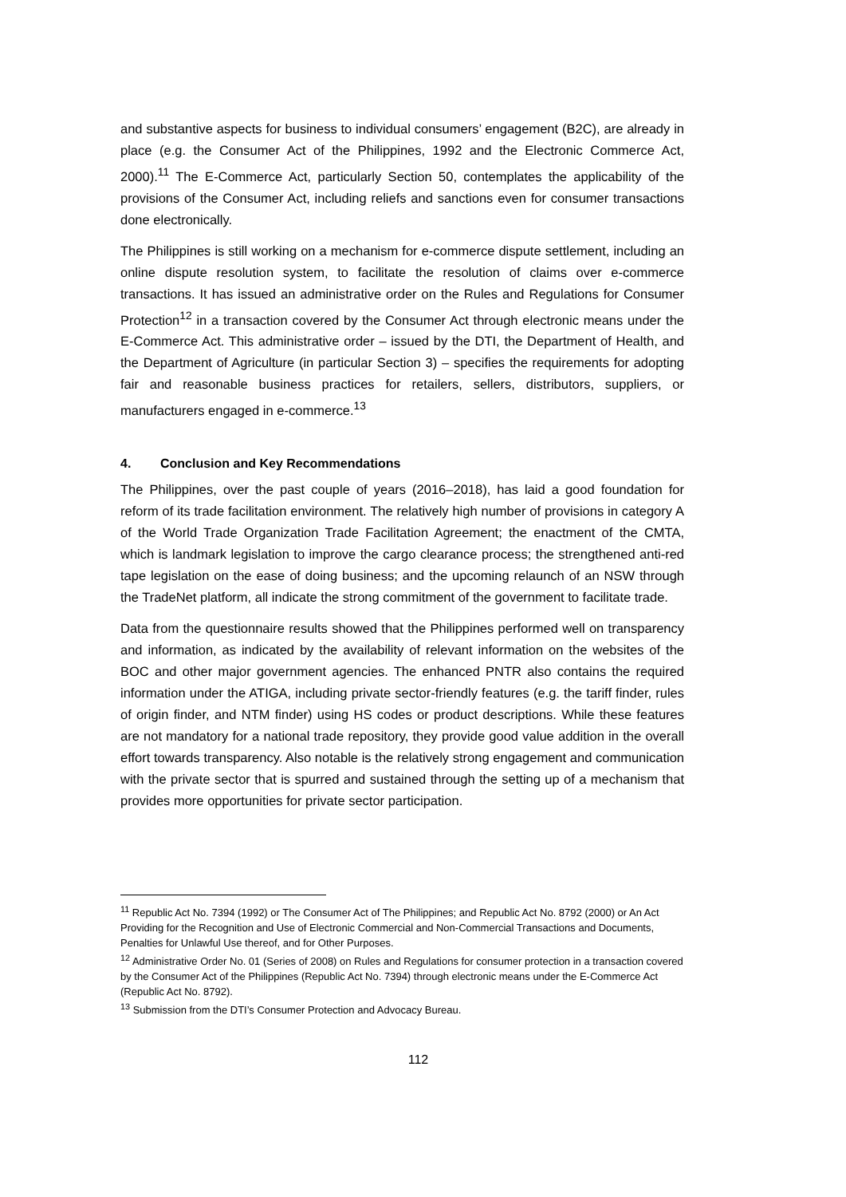and substantive aspects for business to individual consumers’ engagement (B2C), are already in place (e.g. the Consumer Act of the Philippines, 1992 and the Electronic Commerce Act, 2000).<sup>11</sup> The E-Commerce Act, particularly Section 50, contemplates the applicability of the provisions of the Consumer Act, including reliefs and sanctions even for consumer transactions done electronically.
The Philippines is still working on a mechanism for e-commerce dispute settlement, including an online dispute resolution system, to facilitate the resolution of claims over e-commerce transactions. It has issued an administrative order on the Rules and Regulations for Consumer Protection<sup>12</sup> in a transaction covered by the Consumer Act through electronic means under the E-Commerce Act. This administrative order – issued by the DTI, the Department of Health, and the Department of Agriculture (in particular Section 3) – specifies the requirements for adopting fair and reasonable business practices for retailers, sellers, distributors, suppliers, or manufacturers engaged in e-commerce.<sup>13</sup>
4. Conclusion and Key Recommendations
The Philippines, over the past couple of years (2016–2018), has laid a good foundation for reform of its trade facilitation environment. The relatively high number of provisions in category A of the World Trade Organization Trade Facilitation Agreement; the enactment of the CMTA, which is landmark legislation to improve the cargo clearance process; the strengthened anti-red tape legislation on the ease of doing business; and the upcoming relaunch of an NSW through the TradeNet platform, all indicate the strong commitment of the government to facilitate trade.
Data from the questionnaire results showed that the Philippines performed well on transparency and information, as indicated by the availability of relevant information on the websites of the BOC and other major government agencies. The enhanced PNTR also contains the required information under the ATIGA, including private sector-friendly features (e.g. the tariff finder, rules of origin finder, and NTM finder) using HS codes or product descriptions. While these features are not mandatory for a national trade repository, they provide good value addition in the overall effort towards transparency. Also notable is the relatively strong engagement and communication with the private sector that is spurred and sustained through the setting up of a mechanism that provides more opportunities for private sector participation.
<sup>11</sup> Republic Act No. 7394 (1992) or The Consumer Act of The Philippines; and Republic Act No. 8792 (2000) or An Act Providing for the Recognition and Use of Electronic Commercial and Non-Commercial Transactions and Documents, Penalties for Unlawful Use thereof, and for Other Purposes.
<sup>12</sup> Administrative Order No. 01 (Series of 2008) on Rules and Regulations for consumer protection in a transaction covered by the Consumer Act of the Philippines (Republic Act No. 7394) through electronic means under the E-Commerce Act (Republic Act No. 8792).
<sup>13</sup> Submission from the DTI’s Consumer Protection and Advocacy Bureau.
112